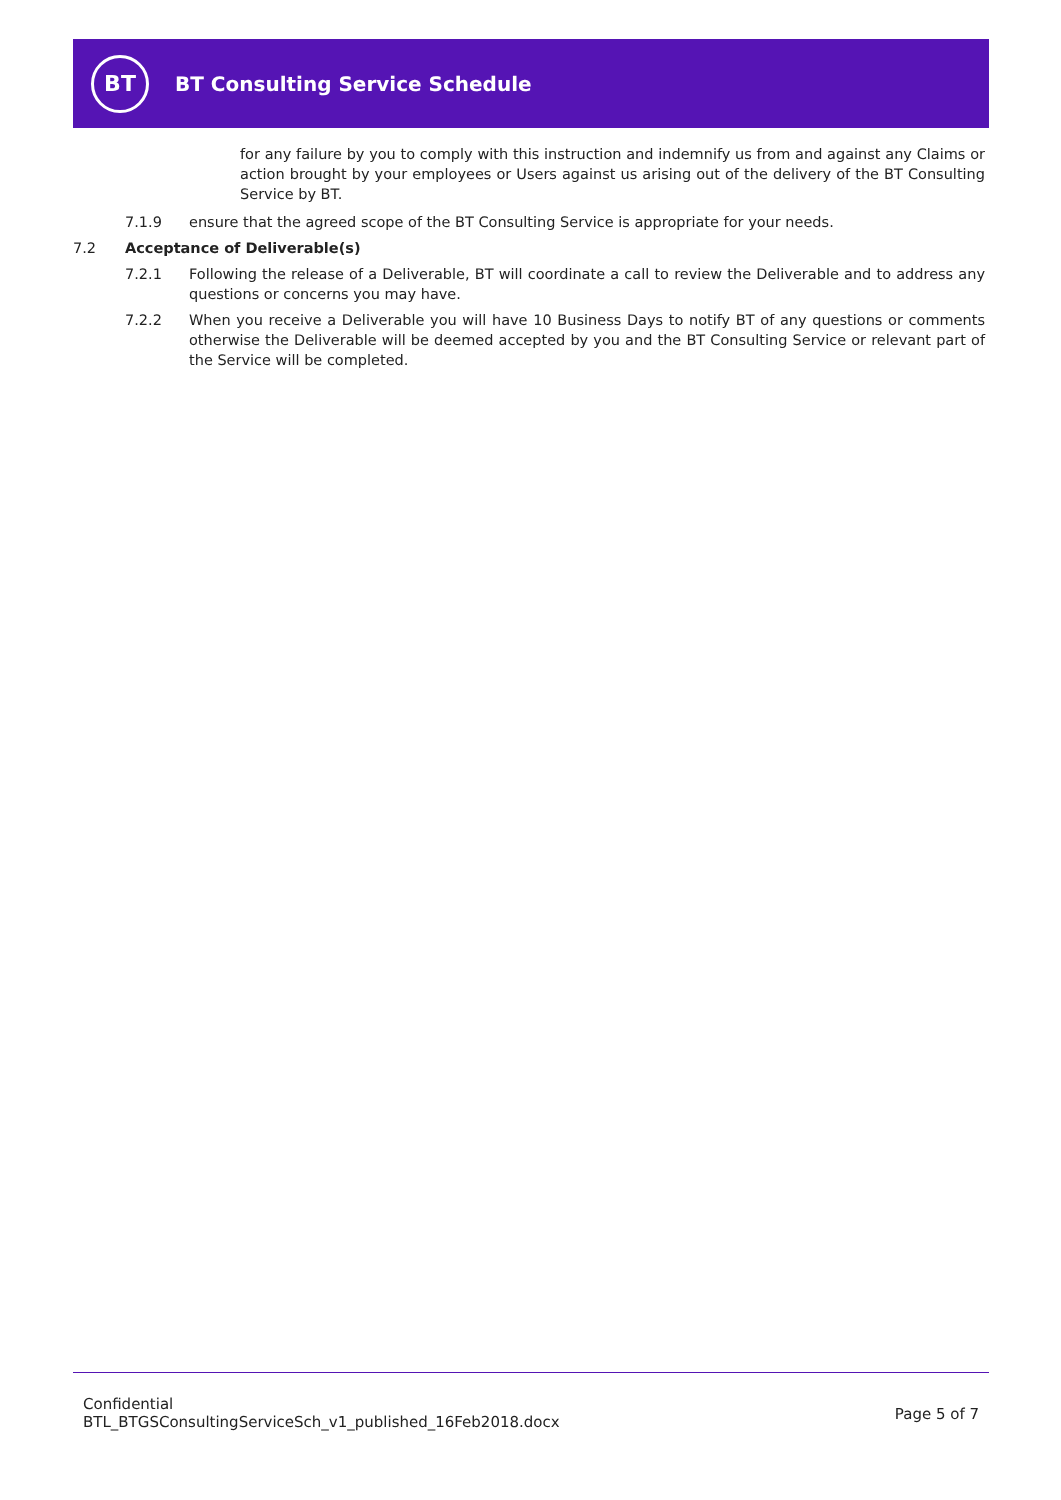BT
BT Consulting Service Schedule
for any failure by you to comply with this instruction and indemnify us from and against any Claims or action brought by your employees or Users against us arising out of the delivery of the BT Consulting Service by BT.
7.1.9 ensure that the agreed scope of the BT Consulting Service is appropriate for your needs.
7.2 Acceptance of Deliverable(s)
7.2.1 Following the release of a Deliverable, BT will coordinate a call to review the Deliverable and to address any questions or concerns you may have.
7.2.2 When you receive a Deliverable you will have 10 Business Days to notify BT of any questions or comments otherwise the Deliverable will be deemed accepted by you and the BT Consulting Service or relevant part of the Service will be completed.
Confidential
BTL_BTGSConsultingServiceSch_v1_published_16Feb2018.docx
Page 5 of 7